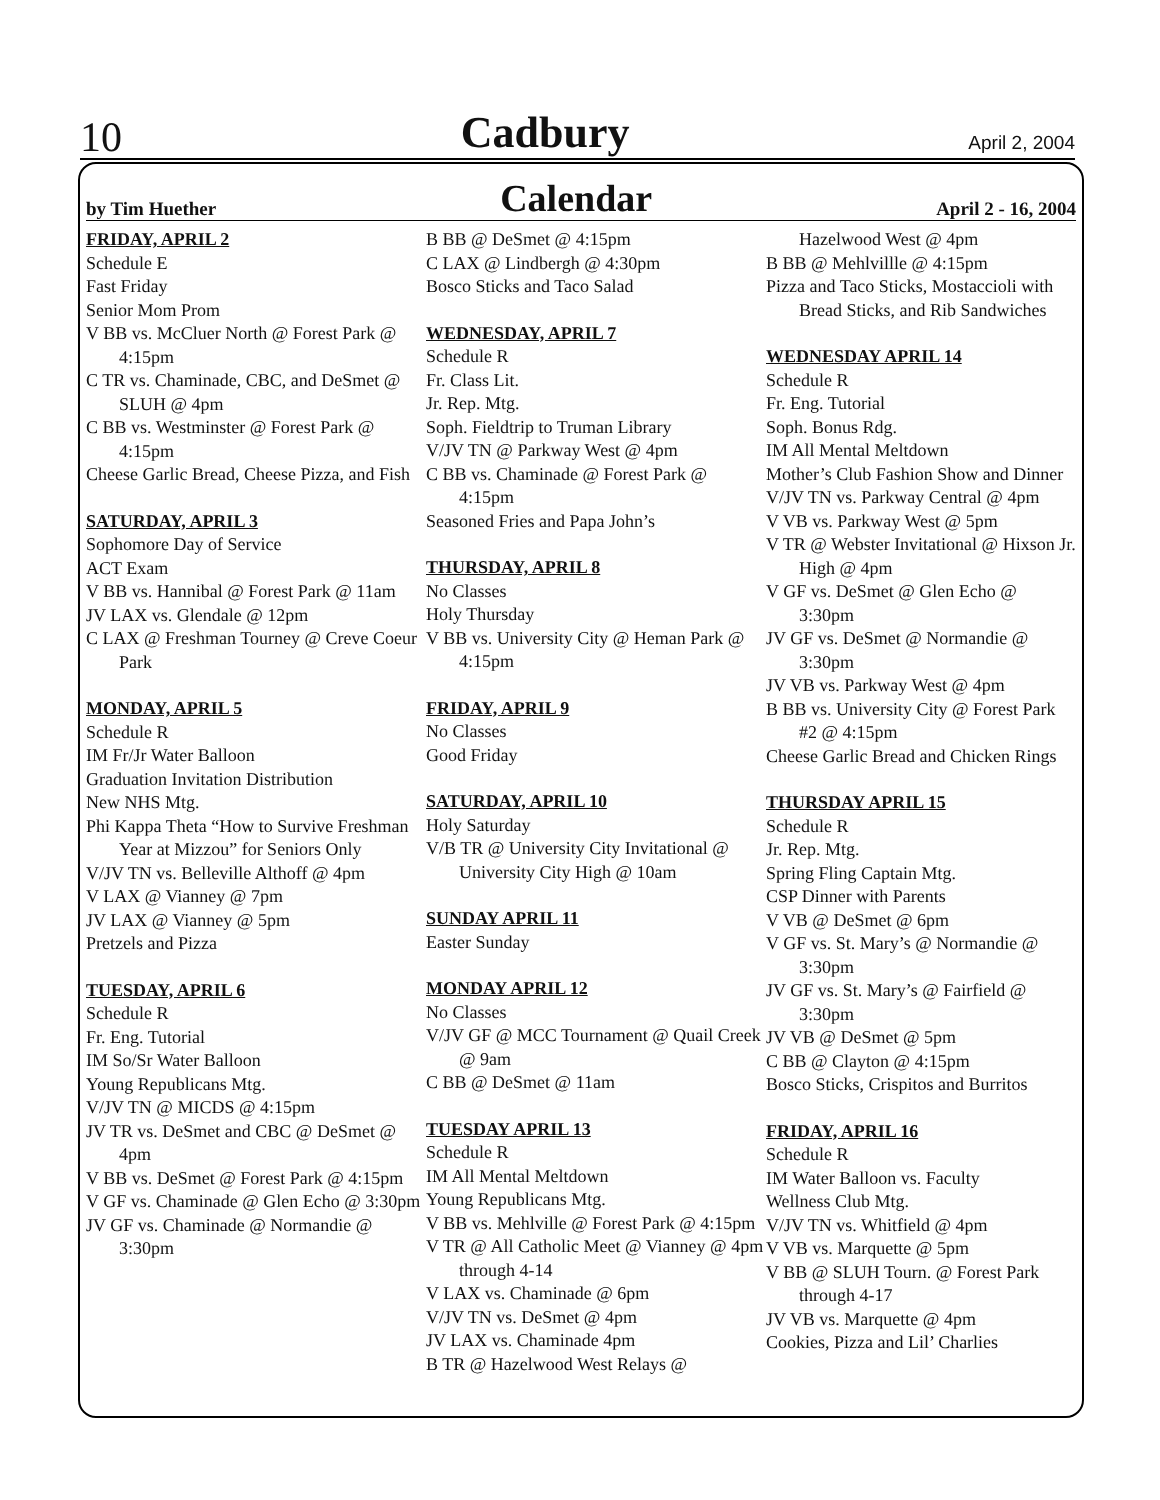10 Cadbury April 2, 2004
by Tim Huether Calendar April 2 - 16, 2004
FRIDAY, APRIL 2
Schedule E
Fast Friday
Senior Mom Prom
V BB vs. McCluer North @ Forest Park @ 4:15pm
C TR vs. Chaminade, CBC, and DeSmet @ SLUH @ 4pm
C BB vs. Westminster @ Forest Park @ 4:15pm
Cheese Garlic Bread, Cheese Pizza, and Fish
SATURDAY, APRIL 3
Sophomore Day of Service
ACT Exam
V BB vs. Hannibal @ Forest Park @ 11am
JV LAX vs. Glendale @ 12pm
C LAX @ Freshman Tourney @ Creve Coeur Park
MONDAY, APRIL 5
Schedule R
IM Fr/Jr Water Balloon
Graduation Invitation Distribution
New NHS Mtg.
Phi Kappa Theta “How to Survive Freshman Year at Mizzou” for Seniors Only
V/JV TN vs. Belleville Althoff @ 4pm
V LAX @ Vianney @ 7pm
JV LAX @ Vianney @ 5pm
Pretzels and Pizza
TUESDAY, APRIL 6
Schedule R
Fr. Eng. Tutorial
IM So/Sr Water Balloon
Young Republicans Mtg.
V/JV TN @ MICDS @ 4:15pm
JV TR vs. DeSmet and CBC @ DeSmet @ 4pm
V BB vs. DeSmet @ Forest Park @ 4:15pm
V GF vs. Chaminade @ Glen Echo @ 3:30pm
JV GF vs. Chaminade @ Normandie @ 3:30pm
B BB @ DeSmet @ 4:15pm
C LAX @ Lindbergh @ 4:30pm
Bosco Sticks and Taco Salad
WEDNESDAY, APRIL 7
Schedule R
Fr. Class Lit.
Jr. Rep. Mtg.
Soph. Fieldtrip to Truman Library
V/JV TN @ Parkway West @ 4pm
C BB vs. Chaminade @ Forest Park @ 4:15pm
Seasoned Fries and Papa John’s
THURSDAY, APRIL 8
No Classes
Holy Thursday
V BB vs. University City @ Heman Park @ 4:15pm
FRIDAY, APRIL 9
No Classes
Good Friday
SATURDAY, APRIL 10
Holy Saturday
V/B TR @ University City Invitational @ University City High @ 10am
SUNDAY APRIL 11
Easter Sunday
MONDAY APRIL 12
No Classes
V/JV GF @ MCC Tournament @ Quail Creek @ 9am
C BB @ DeSmet @ 11am
TUESDAY APRIL 13
Schedule R
IM All Mental Meltdown
Young Republicans Mtg.
V BB vs. Mehlville @ Forest Park @ 4:15pm
V TR @ All Catholic Meet @ Vianney @ 4pm through 4-14
V LAX vs. Chaminade @ 6pm
V/JV TN vs. DeSmet @ 4pm
JV LAX vs. Chaminade 4pm
B TR @ Hazelwood West Relays @
Hazelwood West @ 4pm
B BB @ Mehlvillle @ 4:15pm
Pizza and Taco Sticks, Mostaccioli with Bread Sticks, and Rib Sandwiches
WEDNESDAY APRIL 14
Schedule R
Fr. Eng. Tutorial
Soph. Bonus Rdg.
IM All Mental Meltdown
Mother’s Club Fashion Show and Dinner
V/JV TN vs. Parkway Central @ 4pm
V VB vs. Parkway West @ 5pm
V TR @ Webster Invitational @ Hixson Jr. High @ 4pm
V GF vs. DeSmet @ Glen Echo @ 3:30pm
JV GF vs. DeSmet @ Normandie @ 3:30pm
JV VB vs. Parkway West @ 4pm
B BB vs. University City @ Forest Park #2 @ 4:15pm
Cheese Garlic Bread and Chicken Rings
THURSDAY APRIL 15
Schedule R
Jr. Rep. Mtg.
Spring Fling Captain Mtg.
CSP Dinner with Parents
V VB @ DeSmet @ 6pm
V GF vs. St. Mary’s @ Normandie @ 3:30pm
JV GF vs. St. Mary’s @ Fairfield @ 3:30pm
JV VB @ DeSmet @ 5pm
C BB @ Clayton @ 4:15pm
Bosco Sticks, Crispitos and Burritos
FRIDAY, APRIL 16
Schedule R
IM Water Balloon vs. Faculty
Wellness Club Mtg.
V/JV TN vs. Whitfield @ 4pm
V VB vs. Marquette @ 5pm
V BB @ SLUH Tourn. @ Forest Park through 4-17
JV VB vs. Marquette @ 4pm
Cookies, Pizza and Lil’ Charlies